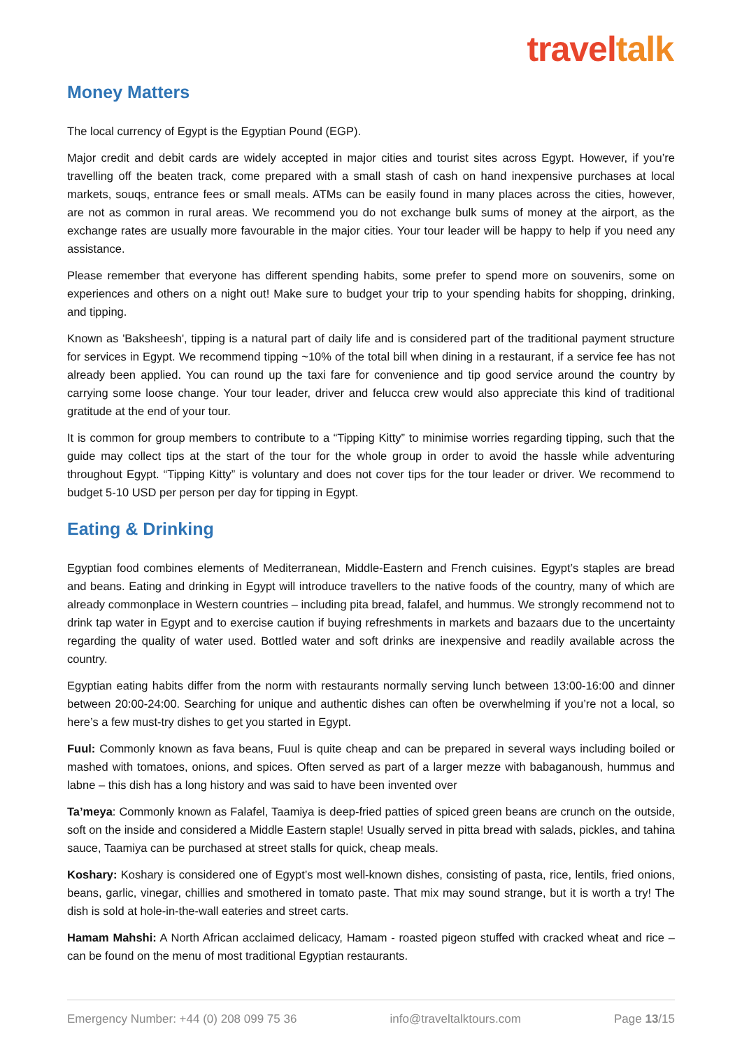traveltalk
Money Matters
The local currency of Egypt is the Egyptian Pound (EGP).
Major credit and debit cards are widely accepted in major cities and tourist sites across Egypt. However, if you’re travelling off the beaten track, come prepared with a small stash of cash on hand inexpensive purchases at local markets, souqs, entrance fees or small meals. ATMs can be easily found in many places across the cities, however, are not as common in rural areas. We recommend you do not exchange bulk sums of money at the airport, as the exchange rates are usually more favourable in the major cities. Your tour leader will be happy to help if you need any assistance.
Please remember that everyone has different spending habits, some prefer to spend more on souvenirs, some on experiences and others on a night out! Make sure to budget your trip to your spending habits for shopping, drinking, and tipping.
Known as 'Baksheesh', tipping is a natural part of daily life and is considered part of the traditional payment structure for services in Egypt. We recommend tipping ~10% of the total bill when dining in a restaurant, if a service fee has not already been applied. You can round up the taxi fare for convenience and tip good service around the country by carrying some loose change. Your tour leader, driver and felucca crew would also appreciate this kind of traditional gratitude at the end of your tour.
It is common for group members to contribute to a “Tipping Kitty” to minimise worries regarding tipping, such that the guide may collect tips at the start of the tour for the whole group in order to avoid the hassle while adventuring throughout Egypt. “Tipping Kitty” is voluntary and does not cover tips for the tour leader or driver. We recommend to budget 5-10 USD per person per day for tipping in Egypt.
Eating & Drinking
Egyptian food combines elements of Mediterranean, Middle-Eastern and French cuisines. Egypt’s staples are bread and beans. Eating and drinking in Egypt will introduce travellers to the native foods of the country, many of which are already commonplace in Western countries – including pita bread, falafel, and hummus. We strongly recommend not to drink tap water in Egypt and to exercise caution if buying refreshments in markets and bazaars due to the uncertainty regarding the quality of water used. Bottled water and soft drinks are inexpensive and readily available across the country.
Egyptian eating habits differ from the norm with restaurants normally serving lunch between 13:00-16:00 and dinner between 20:00-24:00. Searching for unique and authentic dishes can often be overwhelming if you’re not a local, so here’s a few must-try dishes to get you started in Egypt.
Fuul: Commonly known as fava beans, Fuul is quite cheap and can be prepared in several ways including boiled or mashed with tomatoes, onions, and spices. Often served as part of a larger mezze with babaganoush, hummus and labne – this dish has a long history and was said to have been invented over
Ta’meya: Commonly known as Falafel, Taamiya is deep-fried patties of spiced green beans are crunch on the outside, soft on the inside and considered a Middle Eastern staple! Usually served in pitta bread with salads, pickles, and tahina sauce, Taamiya can be purchased at street stalls for quick, cheap meals.
Koshary: Koshary is considered one of Egypt’s most well-known dishes, consisting of pasta, rice, lentils, fried onions, beans, garlic, vinegar, chillies and smothered in tomato paste. That mix may sound strange, but it is worth a try! The dish is sold at hole-in-the-wall eateries and street carts.
Hamam Mahshi: A North African acclaimed delicacy, Hamam - roasted pigeon stuffed with cracked wheat and rice – can be found on the menu of most traditional Egyptian restaurants.
Emergency Number: +44 (0) 208 099 75 36 info@traveltalktours.com Page 13/15